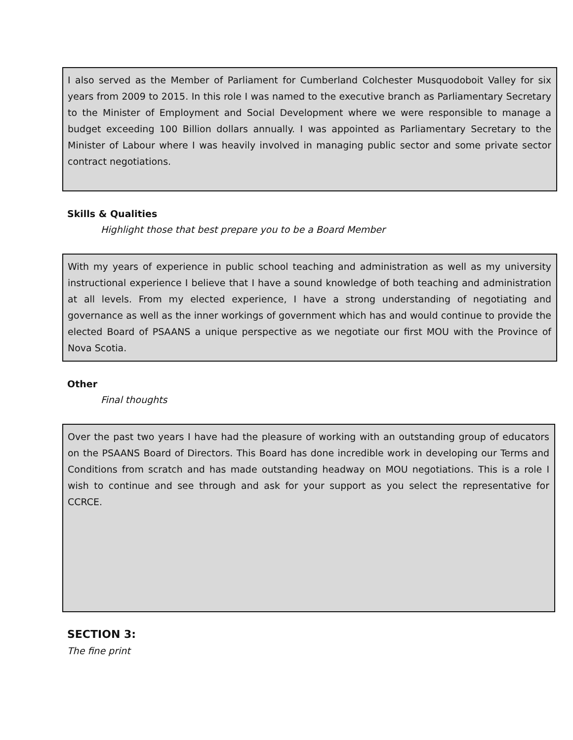I also served as the Member of Parliament for Cumberland Colchester Musquodoboit Valley for six years from 2009 to 2015. In this role I was named to the executive branch as Parliamentary Secretary to the Minister of Employment and Social Development where we were responsible to manage a budget exceeding 100 Billion dollars annually. I was appointed as Parliamentary Secretary to the Minister of Labour where I was heavily involved in managing public sector and some private sector contract negotiations.
Skills & Qualities
Highlight those that best prepare you to be a Board Member
With my years of experience in public school teaching and administration as well as my university instructional experience I believe that I have a sound knowledge of both teaching and administration at all levels. From my elected experience, I have a strong understanding of negotiating and governance as well as the inner workings of government which has and would continue to provide the elected Board of PSAANS a unique perspective as we negotiate our first MOU with the Province of Nova Scotia.
Other
Final thoughts
Over the past two years I have had the pleasure of working with an outstanding group of educators on the PSAANS Board of Directors. This Board has done incredible work in developing our Terms and Conditions from scratch and has made outstanding headway on MOU negotiations. This is a role I wish to continue and see through and ask for your support as you select the representative for CCRCE.
SECTION 3:
The fine print